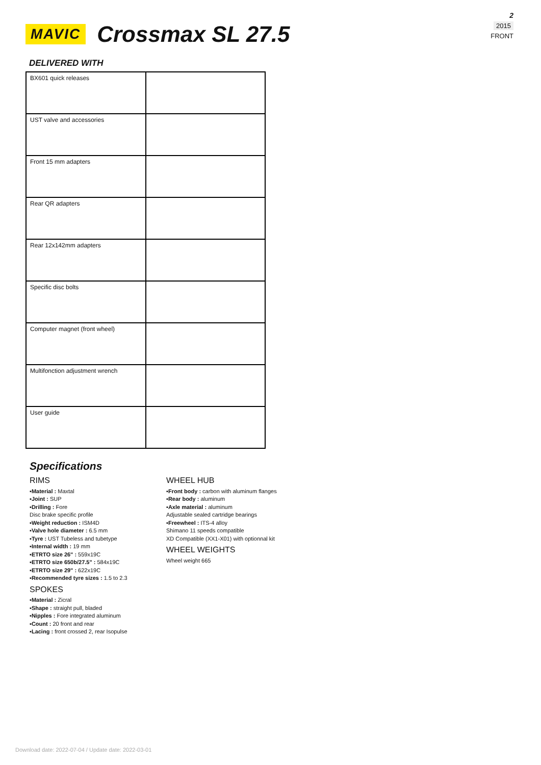2
2015
FRONT
MAVIC
Crossmax SL 27.5
DELIVERED WITH
| BX601 quick releases | |
| UST valve and accessories | |
| Front 15 mm adapters | |
| Rear QR adapters | |
| Rear 12x142mm adapters | |
| Specific disc bolts | |
| Computer magnet (front wheel) | |
| Multifonction adjustment wrench | |
| User guide | |
Specifications
RIMS
▪Material : Maxtal
▪Joint : SUP
▪Drilling : Fore
Disc brake specific profile
▪Weight reduction : ISM4D
▪Valve hole diameter : 6.5 mm
▪Tyre : UST Tubeless and tubetype
▪Internal width : 19 mm
▪ETRTO size 26" : 559x19C
▪ETRTO size 650b/27.5" : 584x19C
▪ETRTO size 29" : 622x19C
▪Recommended tyre sizes : 1.5 to 2.3
SPOKES
▪Material : Zicral
▪Shape : straight pull, bladed
▪Nipples : Fore integrated aluminum
▪Count : 20 front and rear
▪Lacing : front crossed 2, rear Isopulse
WHEEL HUB
▪Front body : carbon with aluminum flanges
▪Rear body : aluminum
▪Axle material : aluminum
Adjustable sealed cartridge bearings
▪Freewheel : ITS-4 alloy
Shimano 11 speeds compatible
XD Compatible (XX1-X01) with optionnal kit
WHEEL WEIGHTS
Wheel weight 665
Download date: 2022-07-04 / Update date: 2022-03-01